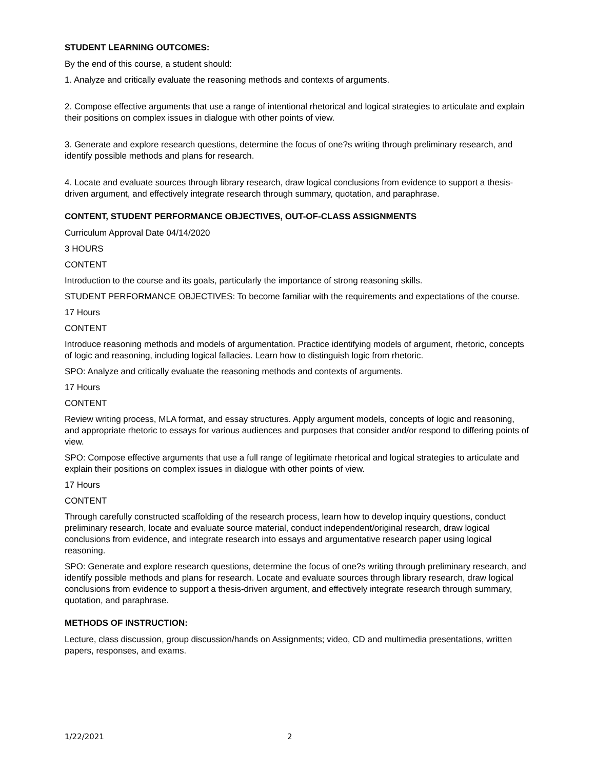STUDENT LEARNING OUTCOMES:
By the end of this course, a student should:
1. Analyze and critically evaluate the reasoning methods and contexts of arguments.
2. Compose effective arguments that use a range of intentional rhetorical and logical strategies to articulate and explain their positions on complex issues in dialogue with other points of view.
3. Generate and explore research questions, determine the focus of one?s writing through preliminary research, and identify possible methods and plans for research.
4. Locate and evaluate sources through library research, draw logical conclusions from evidence to support a thesis-driven argument, and effectively integrate research through summary, quotation, and paraphrase.
CONTENT, STUDENT PERFORMANCE OBJECTIVES, OUT-OF-CLASS ASSIGNMENTS
Curriculum Approval Date 04/14/2020
3 HOURS
CONTENT
Introduction to the course and its goals, particularly the importance of strong reasoning skills.
STUDENT PERFORMANCE OBJECTIVES: To become familiar with the requirements and expectations of the course.
17 Hours
CONTENT
Introduce reasoning methods and models of argumentation. Practice identifying models of argument, rhetoric, concepts of logic and reasoning, including logical fallacies. Learn how to distinguish logic from rhetoric.
SPO: Analyze and critically evaluate the reasoning methods and contexts of arguments.
17 Hours
CONTENT
Review writing process, MLA format, and essay structures. Apply argument models, concepts of logic and reasoning, and appropriate rhetoric to essays for various audiences and purposes that consider and/or respond to differing points of view.
SPO: Compose effective arguments that use a full range of legitimate rhetorical and logical strategies to articulate and explain their positions on complex issues in dialogue with other points of view.
17 Hours
CONTENT
Through carefully constructed scaffolding of the research process, learn how to develop inquiry questions, conduct preliminary research, locate and evaluate source material, conduct independent/original research, draw logical conclusions from evidence, and integrate research into essays and argumentative research paper using logical reasoning.
SPO: Generate and explore research questions, determine the focus of one?s writing through preliminary research, and identify possible methods and plans for research. Locate and evaluate sources through library research, draw logical conclusions from evidence to support a thesis-driven argument, and effectively integrate research through summary, quotation, and paraphrase.
METHODS OF INSTRUCTION:
Lecture, class discussion, group discussion/hands on Assignments; video, CD and multimedia presentations, written papers, responses, and exams.
1/22/2021 2